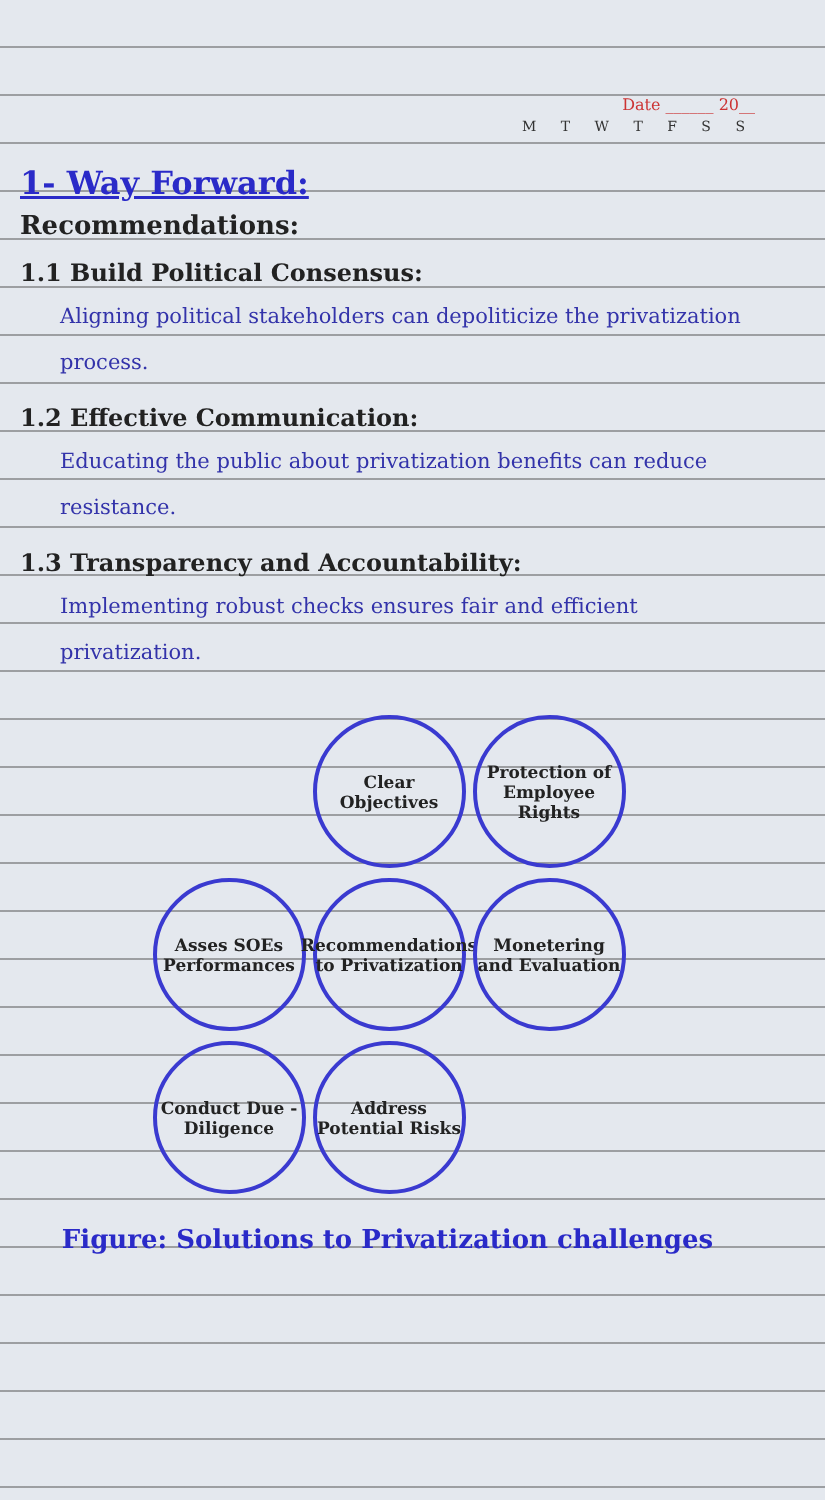Date ______ 20__
M T W T F S S
1- Way Forward:
Recommendations:
1.1 Build Political Consensus:
Aligning political stakeholders can depoliticize the privatization process.
1.2 Effective Communication:
Educating the public about privatization benefits can reduce resistance.
1.3 Transparency and Accountability:
Implementing robust checks ensures fair and efficient privatization.
Clear Objectives
Protection of Employee Rights
Asses SOEs Performances
Recommendations to Privatization
Monetering and Evaluation
Conduct Due - Diligence
Address Potential Risks
Figure: Solutions to Privatization challenges